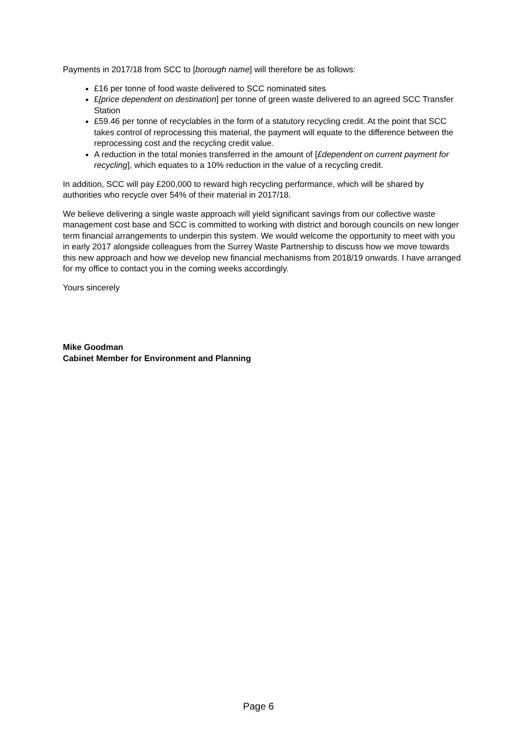Payments in 2017/18 from SCC to [borough name] will therefore be as follows:
£16 per tonne of food waste delivered to SCC nominated sites
£[price dependent on destination] per tonne of green waste delivered to an agreed SCC Transfer Station
£59.46 per tonne of recyclables in the form of a statutory recycling credit. At the point that SCC takes control of reprocessing this material, the payment will equate to the difference between the reprocessing cost and the recycling credit value.
A reduction in the total monies transferred in the amount of [£dependent on current payment for recycling], which equates to a 10% reduction in the value of a recycling credit.
In addition, SCC will pay £200,000 to reward high recycling performance, which will be shared by authorities who recycle over 54% of their material in 2017/18.
We believe delivering a single waste approach will yield significant savings from our collective waste management cost base and SCC is committed to working with district and borough councils on new longer term financial arrangements to underpin this system. We would welcome the opportunity to meet with you in early 2017 alongside colleagues from the Surrey Waste Partnership to discuss how we move towards this new approach and how we develop new financial mechanisms from 2018/19 onwards. I have arranged for my office to contact you in the coming weeks accordingly.
Yours sincerely
Mike Goodman
Cabinet Member for Environment and Planning
Page 6